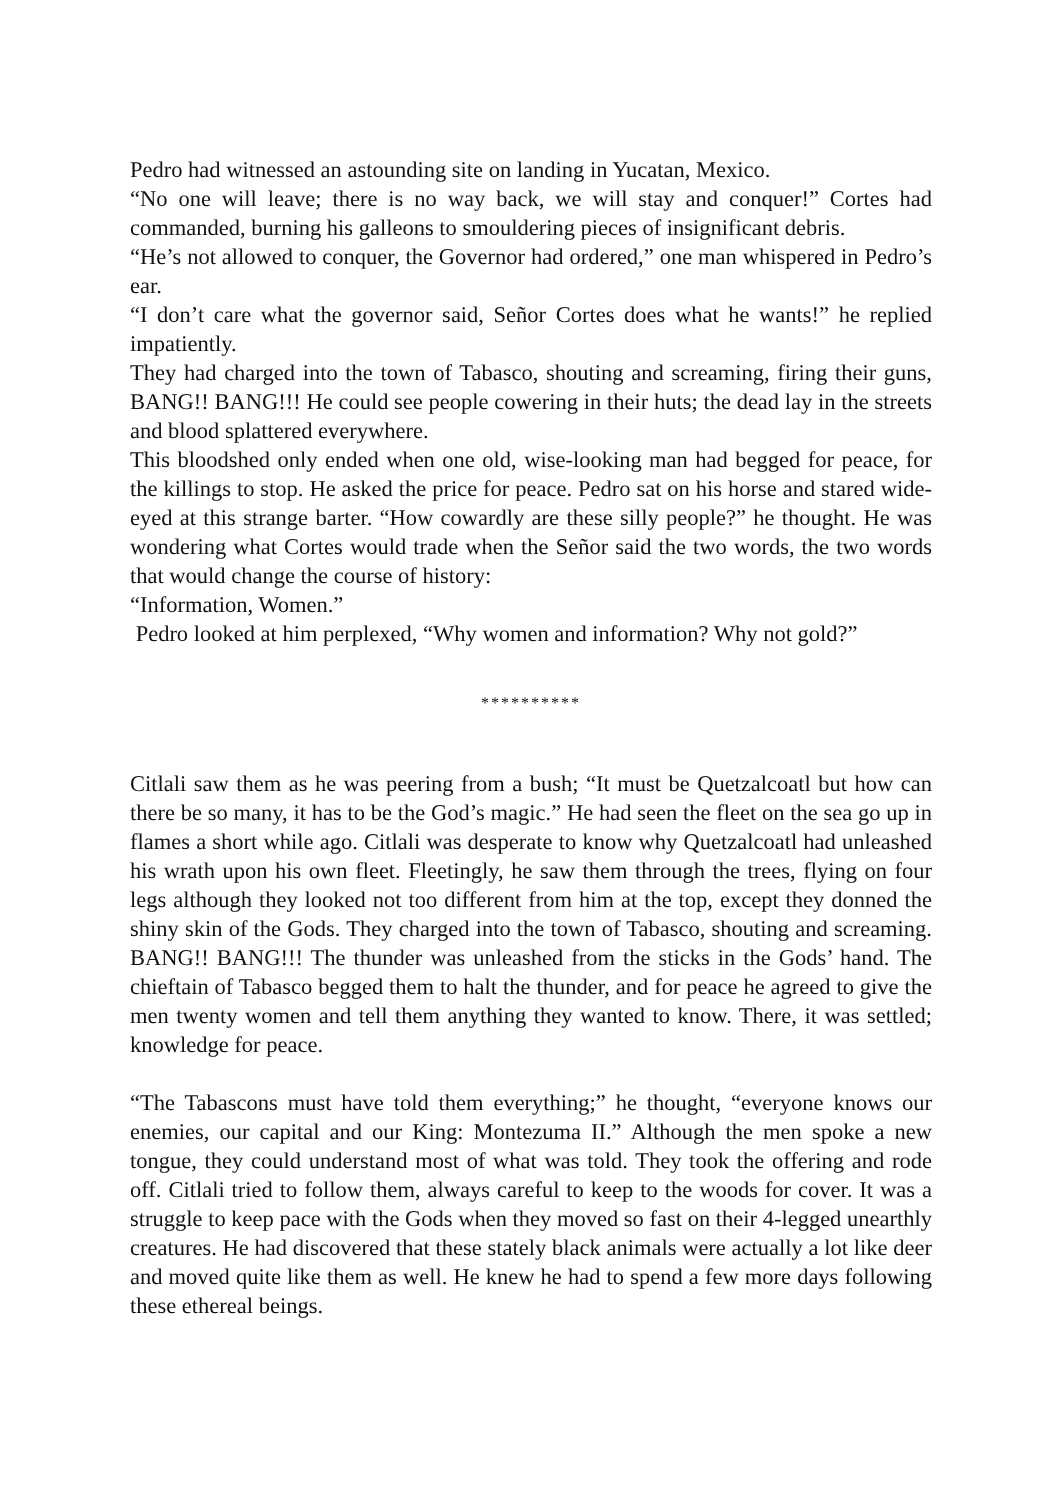Pedro had witnessed an astounding site on landing in Yucatan, Mexico.
“No one will leave; there is no way back, we will stay and conquer!” Cortes had commanded, burning his galleons to smouldering pieces of insignificant debris.
“He’s not allowed to conquer, the Governor had ordered,” one man whispered in Pedro’s ear.
“I don’t care what the governor said, Señor Cortes does what he wants!” he replied impatiently.
They had charged into the town of Tabasco, shouting and screaming, firing their guns, BANG!! BANG!!! He could see people cowering in their huts; the dead lay in the streets and blood splattered everywhere.
This bloodshed only ended when one old, wise-looking man had begged for peace, for the killings to stop. He asked the price for peace. Pedro sat on his horse and stared wide-eyed at this strange barter. “How cowardly are these silly people?” he thought. He was wondering what Cortes would trade when the Señor said the two words, the two words that would change the course of history:
“Information, Women.”
Pedro looked at him perplexed, “Why women and information? Why not gold?”
**********
Citlali saw them as he was peering from a bush; “It must be Quetzalcoatl but how can there be so many, it has to be the God’s magic.” He had seen the fleet on the sea go up in flames a short while ago. Citlali was desperate to know why Quetzalcoatl had unleashed his wrath upon his own fleet. Fleetingly, he saw them through the trees, flying on four legs although they looked not too different from him at the top, except they donned the shiny skin of the Gods. They charged into the town of Tabasco, shouting and screaming. BANG!! BANG!!! The thunder was unleashed from the sticks in the Gods’ hand. The chieftain of Tabasco begged them to halt the thunder, and for peace he agreed to give the men twenty women and tell them anything they wanted to know. There, it was settled; knowledge for peace.
“The Tabascons must have told them everything;” he thought, “everyone knows our enemies, our capital and our King: Montezuma II.” Although the men spoke a new tongue, they could understand most of what was told. They took the offering and rode off. Citlali tried to follow them, always careful to keep to the woods for cover. It was a struggle to keep pace with the Gods when they moved so fast on their 4-legged unearthly creatures. He had discovered that these stately black animals were actually a lot like deer and moved quite like them as well. He knew he had to spend a few more days following these ethereal beings.